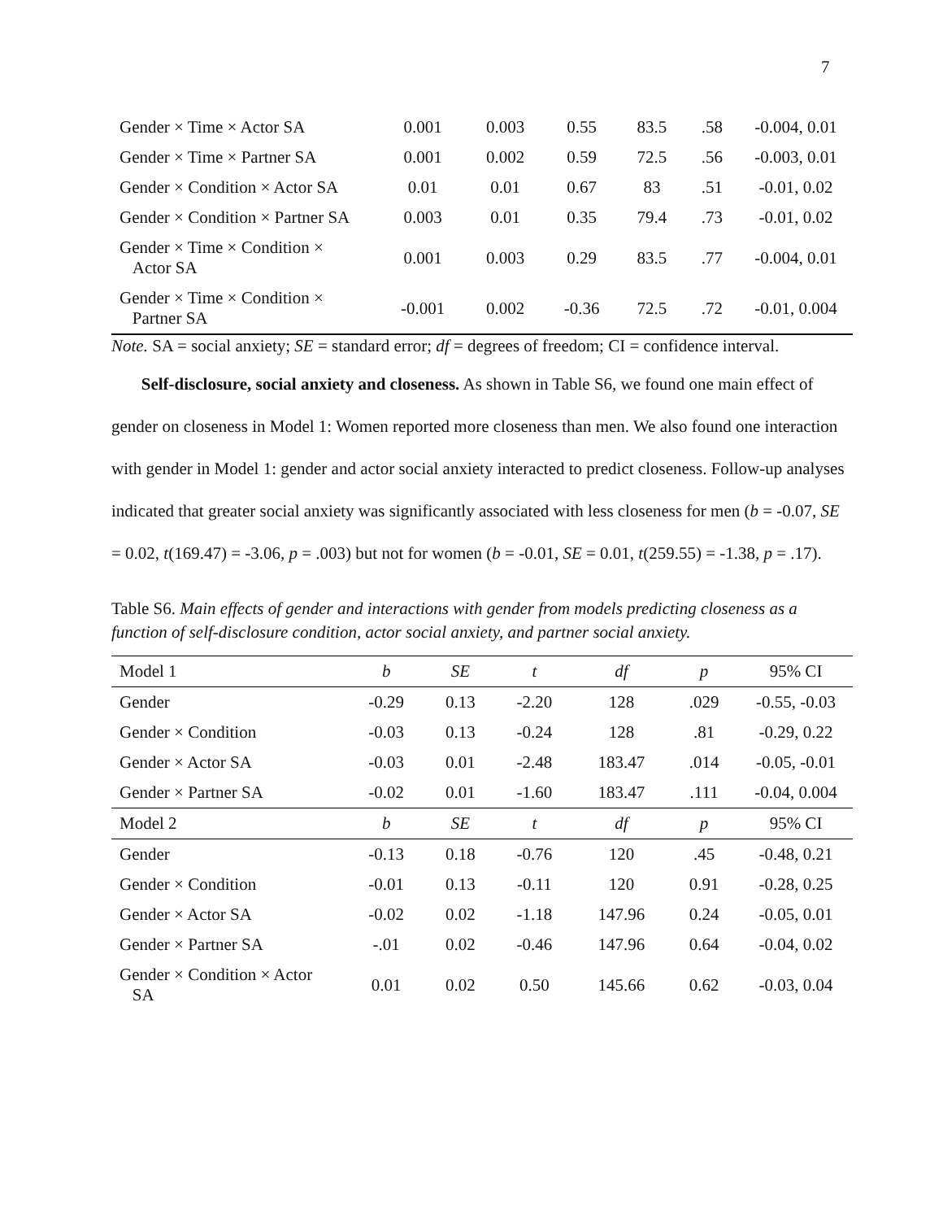7
| Gender × Time × Actor SA | 0.001 | 0.003 | 0.55 | 83.5 | .58 | -0.004, 0.01 |
| Gender × Time × Partner SA | 0.001 | 0.002 | 0.59 | 72.5 | .56 | -0.003, 0.01 |
| Gender × Condition × Actor SA | 0.01 | 0.01 | 0.67 | 83 | .51 | -0.01, 0.02 |
| Gender × Condition × Partner SA | 0.003 | 0.01 | 0.35 | 79.4 | .73 | -0.01, 0.02 |
| Gender × Time × Condition × Actor SA | 0.001 | 0.003 | 0.29 | 83.5 | .77 | -0.004, 0.01 |
| Gender × Time × Condition × Partner SA | -0.001 | 0.002 | -0.36 | 72.5 | .72 | -0.01, 0.004 |
Note. SA = social anxiety; SE = standard error; df = degrees of freedom; CI = confidence interval.
Self-disclosure, social anxiety and closeness. As shown in Table S6, we found one main effect of gender on closeness in Model 1: Women reported more closeness than men. We also found one interaction with gender in Model 1: gender and actor social anxiety interacted to predict closeness. Follow-up analyses indicated that greater social anxiety was significantly associated with less closeness for men (b = -0.07, SE = 0.02, t(169.47) = -3.06, p = .003) but not for women (b = -0.01, SE = 0.01, t(259.55) = -1.38, p = .17).
Table S6. Main effects of gender and interactions with gender from models predicting closeness as a function of self-disclosure condition, actor social anxiety, and partner social anxiety.
| Model 1 | b | SE | t | df | p | 95% CI |
| --- | --- | --- | --- | --- | --- | --- |
| Gender | -0.29 | 0.13 | -2.20 | 128 | .029 | -0.55, -0.03 |
| Gender × Condition | -0.03 | 0.13 | -0.24 | 128 | .81 | -0.29, 0.22 |
| Gender × Actor SA | -0.03 | 0.01 | -2.48 | 183.47 | .014 | -0.05, -0.01 |
| Gender × Partner SA | -0.02 | 0.01 | -1.60 | 183.47 | .111 | -0.04, 0.004 |
| Model 2 | b | SE | t | df | p | 95% CI |
| Gender | -0.13 | 0.18 | -0.76 | 120 | .45 | -0.48, 0.21 |
| Gender × Condition | -0.01 | 0.13 | -0.11 | 120 | 0.91 | -0.28, 0.25 |
| Gender × Actor SA | -0.02 | 0.02 | -1.18 | 147.96 | 0.24 | -0.05, 0.01 |
| Gender × Partner SA | -.01 | 0.02 | -0.46 | 147.96 | 0.64 | -0.04, 0.02 |
| Gender × Condition × Actor SA | 0.01 | 0.02 | 0.50 | 145.66 | 0.62 | -0.03, 0.04 |